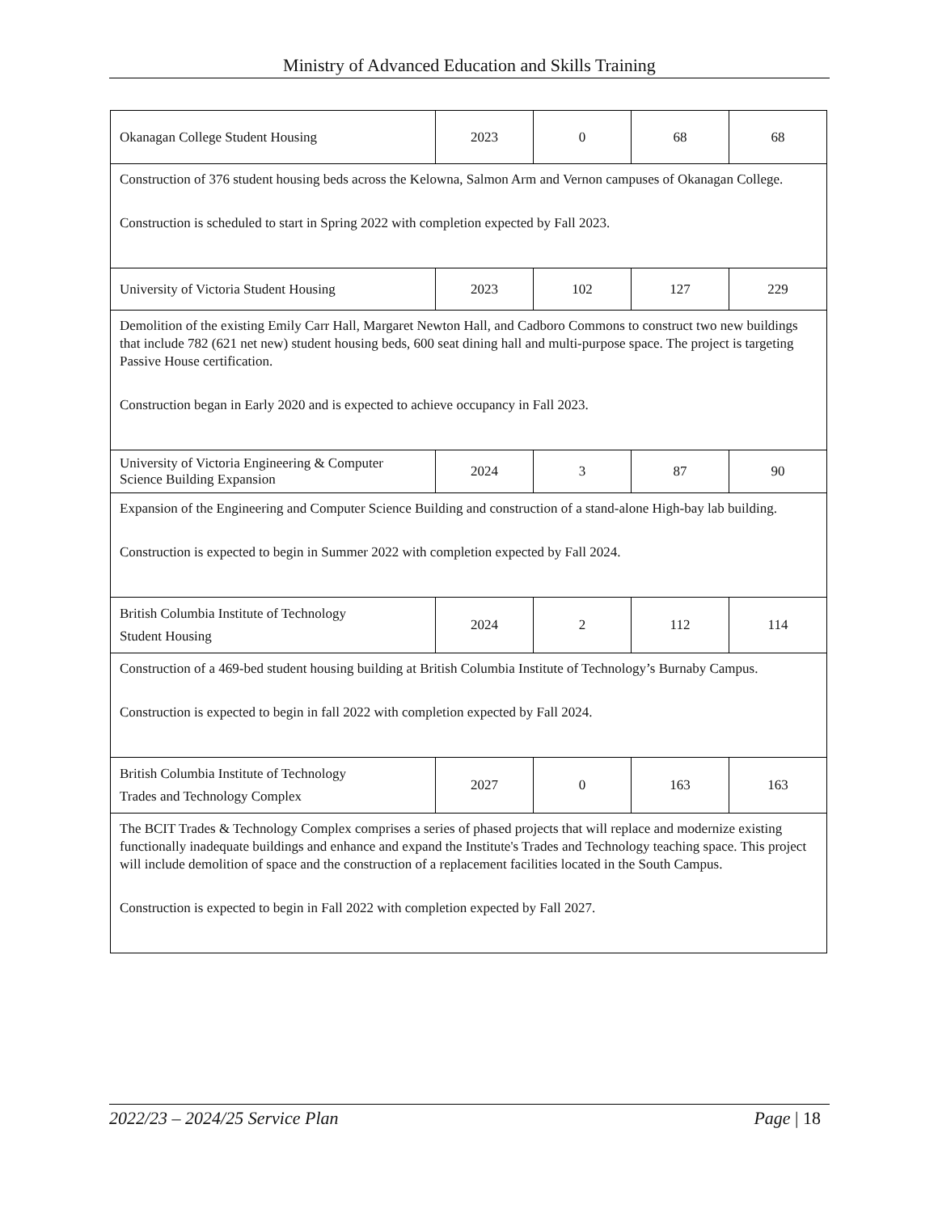Ministry of Advanced Education and Skills Training
| Okanagan College Student Housing | 2023 | 0 | 68 | 68 |
| Construction of 376 student housing beds across the Kelowna, Salmon Arm and Vernon campuses of Okanagan College. Construction is scheduled to start in Spring 2022 with completion expected by Fall 2023. | | | | |
| University of Victoria Student Housing | 2023 | 102 | 127 | 229 |
| Demolition of the existing Emily Carr Hall, Margaret Newton Hall, and Cadboro Commons to construct two new buildings that include 782 (621 net new) student housing beds, 600 seat dining hall and multi-purpose space. The project is targeting Passive House certification. Construction began in Early 2020 and is expected to achieve occupancy in Fall 2023. | | | | |
| University of Victoria Engineering & Computer Science Building Expansion | 2024 | 3 | 87 | 90 |
| Expansion of the Engineering and Computer Science Building and construction of a stand-alone High-bay lab building. Construction is expected to begin in Summer 2022 with completion expected by Fall 2024. | | | | |
| British Columbia Institute of Technology Student Housing | 2024 | 2 | 112 | 114 |
| Construction of a 469-bed student housing building at British Columbia Institute of Technology’s Burnaby Campus. Construction is expected to begin in fall 2022 with completion expected by Fall 2024. | | | | |
| British Columbia Institute of Technology Trades and Technology Complex | 2027 | 0 | 163 | 163 |
| The BCIT Trades & Technology Complex comprises a series of phased projects that will replace and modernize existing functionally inadequate buildings and enhance and expand the Institute's Trades and Technology teaching space. This project will include demolition of space and the construction of a replacement facilities located in the South Campus. Construction is expected to begin in Fall 2022 with completion expected by Fall 2027. | | | | |
2022/23 – 2024/25 Service Plan Page | 18